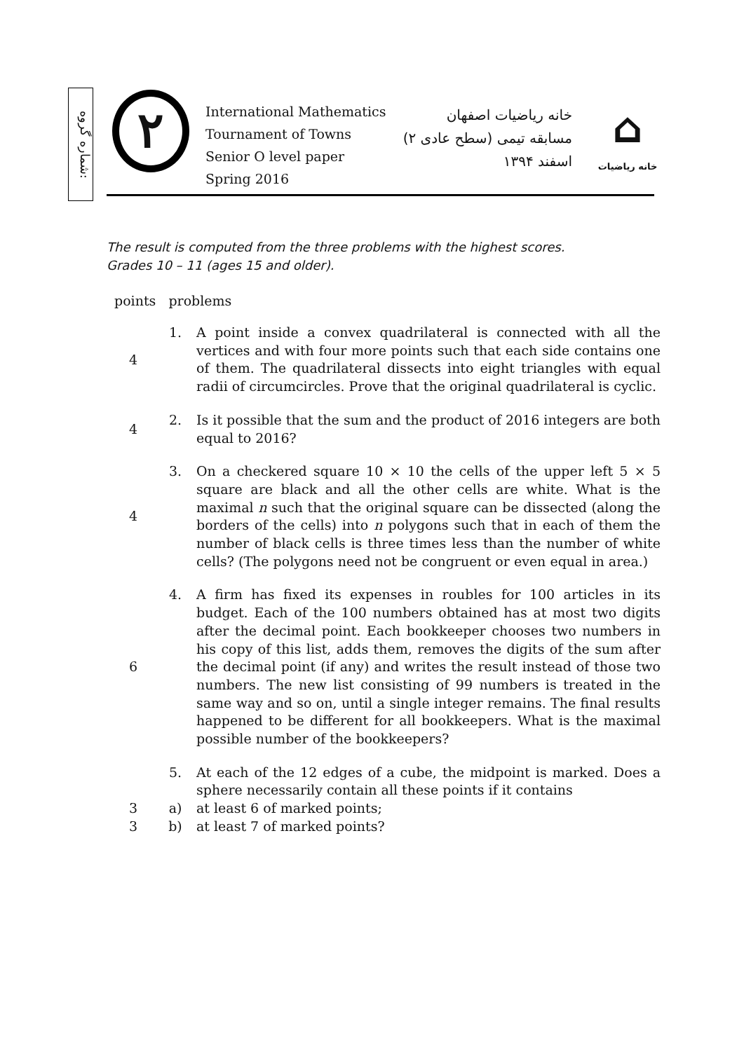شماره گروه:
۲
International Mathematics
Tournament of Towns
Senior O level paper
Spring 2016
خانه ریاضیات اصفهان
مسابقه تیمی (سطح عادی ۲)
اسفند ۱۳۹۴
⌂
خانه ریاضیات
The result is computed from the three problems with the highest scores.
Grades 10 – 11 (ages 15 and older).
points problems
4 1. A point inside a convex quadrilateral is connected with all the vertices and with four more points such that each side contains one of them. The quadrilateral dissects into eight triangles with equal radii of circumcircles. Prove that the original quadrilateral is cyclic.
4 2. Is it possible that the sum and the product of 2016 integers are both equal to 2016?
4 3. On a checkered square 10 × 10 the cells of the upper left 5 × 5 square are black and all the other cells are white. What is the maximal n such that the original square can be dissected (along the borders of the cells) into n polygons such that in each of them the number of black cells is three times less than the number of white cells? (The polygons need not be congruent or even equal in area.)
6 4. A firm has fixed its expenses in roubles for 100 articles in its budget. Each of the 100 numbers obtained has at most two digits after the decimal point. Each bookkeeper chooses two numbers in his copy of this list, adds them, removes the digits of the sum after the decimal point (if any) and writes the result instead of those two numbers. The new list consisting of 99 numbers is treated in the same way and so on, until a single integer remains. The final results happened to be different for all bookkeepers. What is the maximal possible number of the bookkeepers?
5. At each of the 12 edges of a cube, the midpoint is marked. Does a sphere necessarily contain all these points if it contains
3 a) at least 6 of marked points;
3 b) at least 7 of marked points?